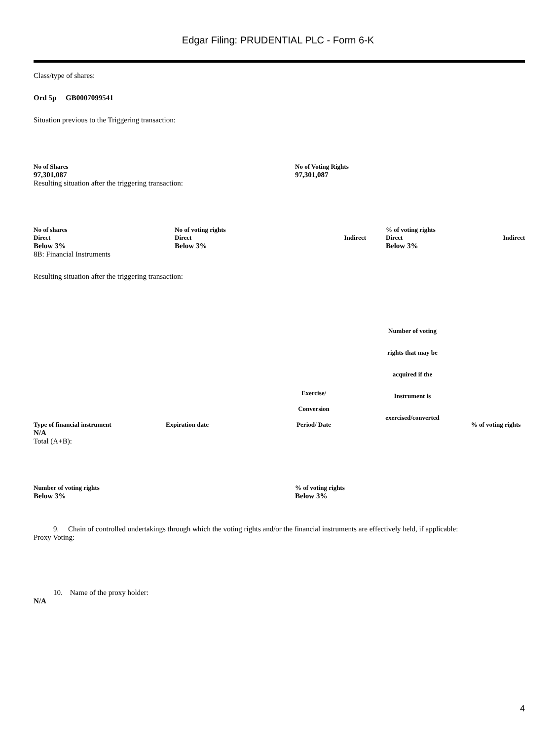Edgar Filing: PRUDENTIAL PLC - Form 6-K
Class/type of shares:
Ord 5p GB0007099541
Situation previous to the Triggering transaction:
| No of Shares | No of Voting Rights |
| --- | --- |
| 97,301,087 | 97,301,087 |
Resulting situation after the triggering transaction:
| No of shares | No of voting rights | | % of voting rights | |
| --- | --- | --- | --- | --- |
| Direct | Direct | Indirect | Direct | Indirect |
| Below 3% | Below 3% | | Below 3% | |
8B: Financial Instruments
Resulting situation after the triggering transaction:
| Type of financial instrument | Expiration date | Exercise/ Conversion Period/ Date | Number of voting rights that may be acquired if the Instrument is exercised/converted | % of voting rights |
| --- | --- | --- | --- | --- |
| N/A | | | | |
Total (A+B):
| Number of voting rights | % of voting rights |
| --- | --- |
| Below 3% | Below 3% |
9. Chain of controlled undertakings through which the voting rights and/or the financial instruments are effectively held, if applicable:
Proxy Voting:
10. Name of the proxy holder:
N/A
4